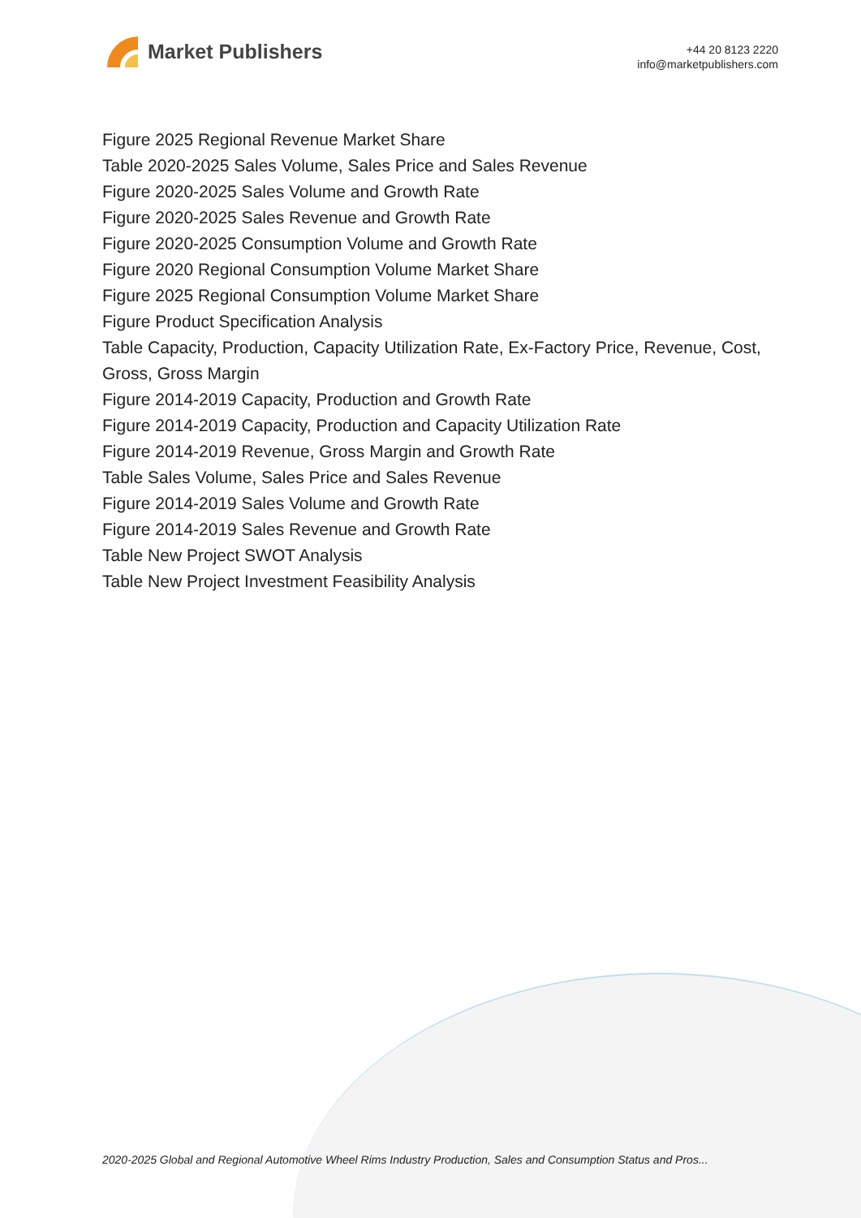Market Publishers
+44 20 8123 2220
info@marketpublishers.com
Figure 2025 Regional Revenue Market Share
Table 2020-2025 Sales Volume, Sales Price and Sales Revenue
Figure 2020-2025 Sales Volume and Growth Rate
Figure 2020-2025 Sales Revenue and Growth Rate
Figure 2020-2025 Consumption Volume and Growth Rate
Figure 2020 Regional Consumption Volume Market Share
Figure 2025 Regional Consumption Volume Market Share
Figure Product Specification Analysis
Table Capacity, Production, Capacity Utilization Rate, Ex-Factory Price, Revenue, Cost, Gross, Gross Margin
Figure 2014-2019 Capacity, Production and Growth Rate
Figure 2014-2019 Capacity, Production and Capacity Utilization Rate
Figure 2014-2019 Revenue, Gross Margin and Growth Rate
Table Sales Volume, Sales Price and Sales Revenue
Figure 2014-2019 Sales Volume and Growth Rate
Figure 2014-2019 Sales Revenue and Growth Rate
Table New Project SWOT Analysis
Table New Project Investment Feasibility Analysis
2020-2025 Global and Regional Automotive Wheel Rims Industry Production, Sales and Consumption Status and Pros...